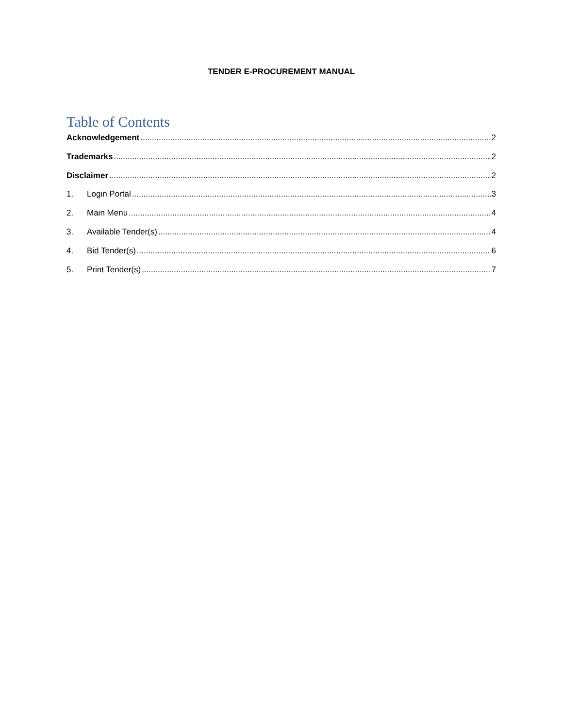TENDER E-PROCUREMENT MANUAL
Table of Contents
Acknowledgement 2
Trademarks 2
Disclaimer 2
1. Login Portal 3
2. Main Menu 4
3. Available Tender(s) 4
4. Bid Tender(s) 6
5. Print Tender(s) 7